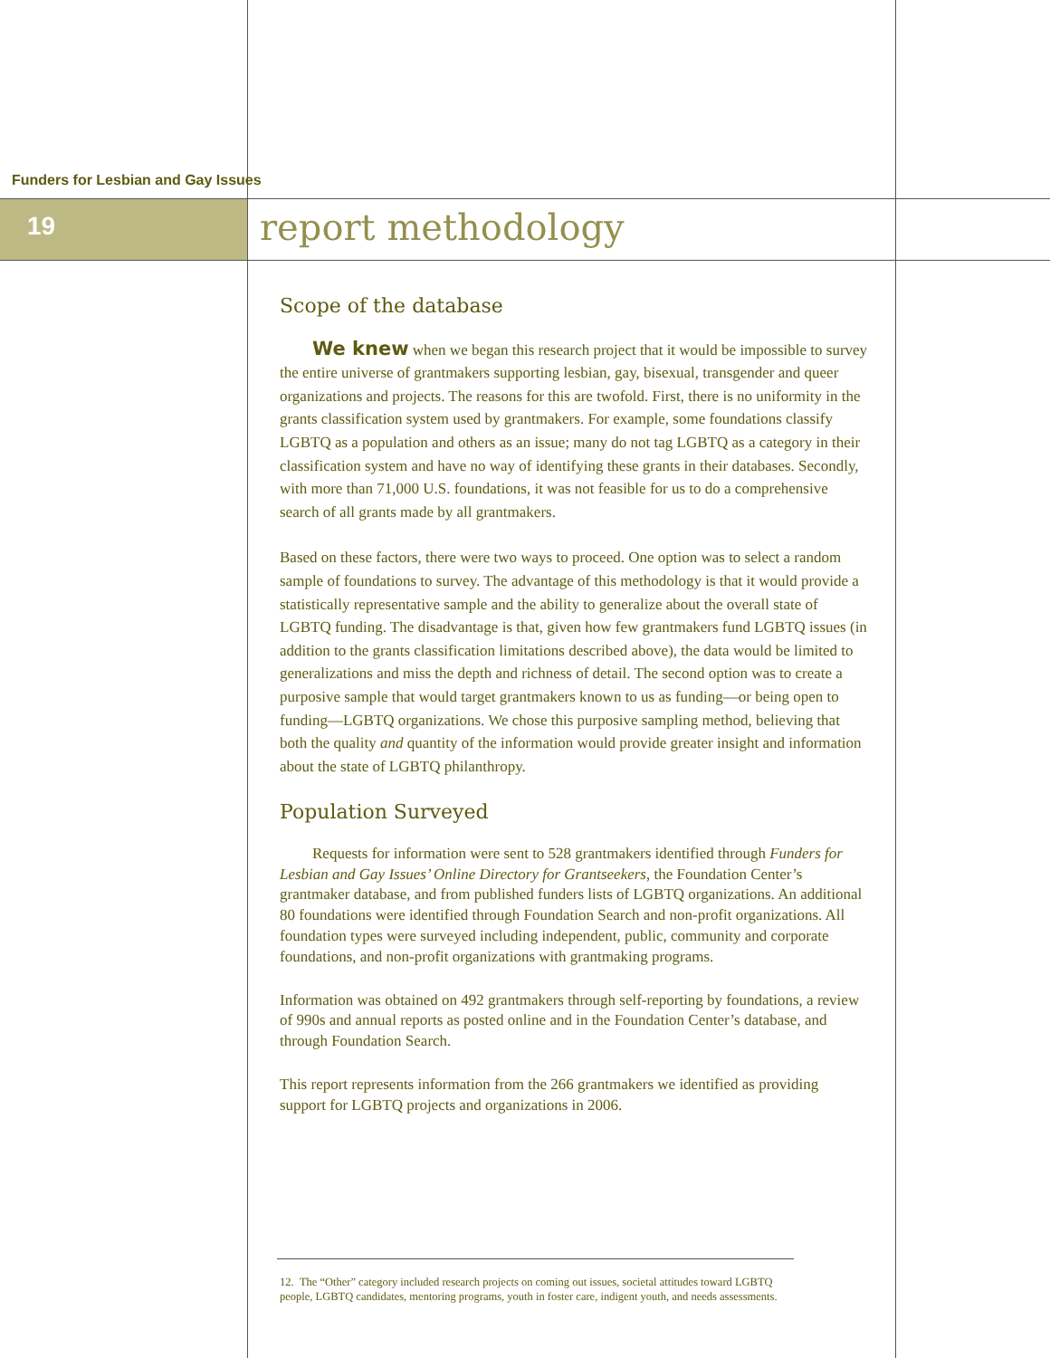Funders for Lesbian and Gay Issues
19 report methodology
Scope of the database
We knew when we began this research project that it would be impossible to survey the entire universe of grantmakers supporting lesbian, gay, bisexual, transgender and queer organizations and projects. The reasons for this are twofold. First, there is no uniformity in the grants classification system used by grantmakers. For example, some foundations classify LGBTQ as a population and others as an issue; many do not tag LGBTQ as a category in their classification system and have no way of identifying these grants in their databases. Secondly, with more than 71,000 U.S. foundations, it was not feasible for us to do a comprehensive search of all grants made by all grantmakers.
Based on these factors, there were two ways to proceed. One option was to select a random sample of foundations to survey. The advantage of this methodology is that it would provide a statistically representative sample and the ability to generalize about the overall state of LGBTQ funding. The disadvantage is that, given how few grantmakers fund LGBTQ issues (in addition to the grants classification limitations described above), the data would be limited to generalizations and miss the depth and richness of detail. The second option was to create a purposive sample that would target grantmakers known to us as funding—or being open to funding—LGBTQ organizations. We chose this purposive sampling method, believing that both the quality and quantity of the information would provide greater insight and information about the state of LGBTQ philanthropy.
Population Surveyed
Requests for information were sent to 528 grantmakers identified through Funders for Lesbian and Gay Issues’ Online Directory for Grantseekers, the Foundation Center’s grantmaker database, and from published funders lists of LGBTQ organizations. An additional 80 foundations were identified through Foundation Search and non-profit organizations. All foundation types were surveyed including independent, public, community and corporate foundations, and non-profit organizations with grantmaking programs.
Information was obtained on 492 grantmakers through self-reporting by foundations, a review of 990s and annual reports as posted online and in the Foundation Center’s database, and through Foundation Search.
This report represents information from the 266 grantmakers we identified as providing support for LGBTQ projects and organizations in 2006.
12. The “Other” category included research projects on coming out issues, societal attitudes toward LGBTQ people, LGBTQ candidates, mentoring programs, youth in foster care, indigent youth, and needs assessments.